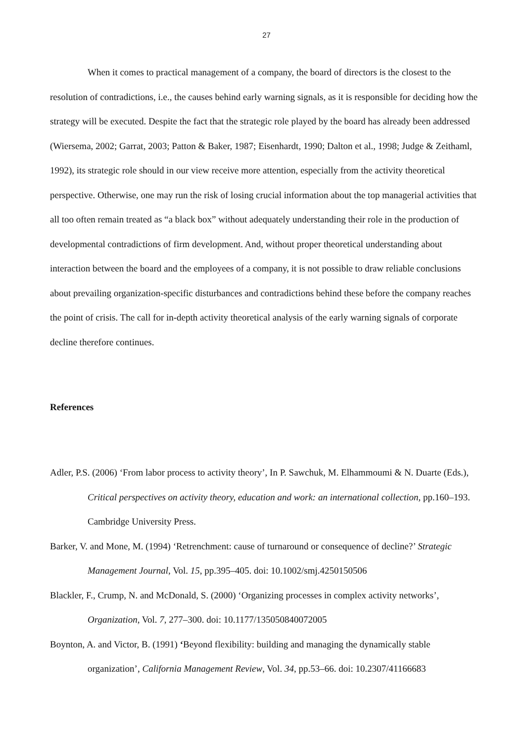27
When it comes to practical management of a company, the board of directors is the closest to the resolution of contradictions, i.e., the causes behind early warning signals, as it is responsible for deciding how the strategy will be executed. Despite the fact that the strategic role played by the board has already been addressed (Wiersema, 2002; Garrat, 2003; Patton & Baker, 1987; Eisenhardt, 1990; Dalton et al., 1998; Judge & Zeithaml, 1992), its strategic role should in our view receive more attention, especially from the activity theoretical perspective. Otherwise, one may run the risk of losing crucial information about the top managerial activities that all too often remain treated as “a black box” without adequately understanding their role in the production of developmental contradictions of firm development. And, without proper theoretical understanding about interaction between the board and the employees of a company, it is not possible to draw reliable conclusions about prevailing organization-specific disturbances and contradictions behind these before the company reaches the point of crisis. The call for in-depth activity theoretical analysis of the early warning signals of corporate decline therefore continues.
References
Adler, P.S. (2006) ‘From labor process to activity theory’, In P. Sawchuk, M. Elhammoumi & N. Duarte (Eds.), Critical perspectives on activity theory, education and work: an international collection, pp.160–193. Cambridge University Press.
Barker, V. and Mone, M. (1994) ‘Retrenchment: cause of turnaround or consequence of decline?’ Strategic Management Journal, Vol. 15, pp.395–405. doi: 10.1002/smj.4250150506
Blackler, F., Crump, N. and McDonald, S. (2000) ‘Organizing processes in complex activity networks’, Organization, Vol. 7, 277–300. doi: 10.1177/135050840072005
Boynton, A. and Victor, B. (1991) ‘Beyond flexibility: building and managing the dynamically stable organization’, California Management Review, Vol. 34, pp.53–66. doi: 10.2307/41166683